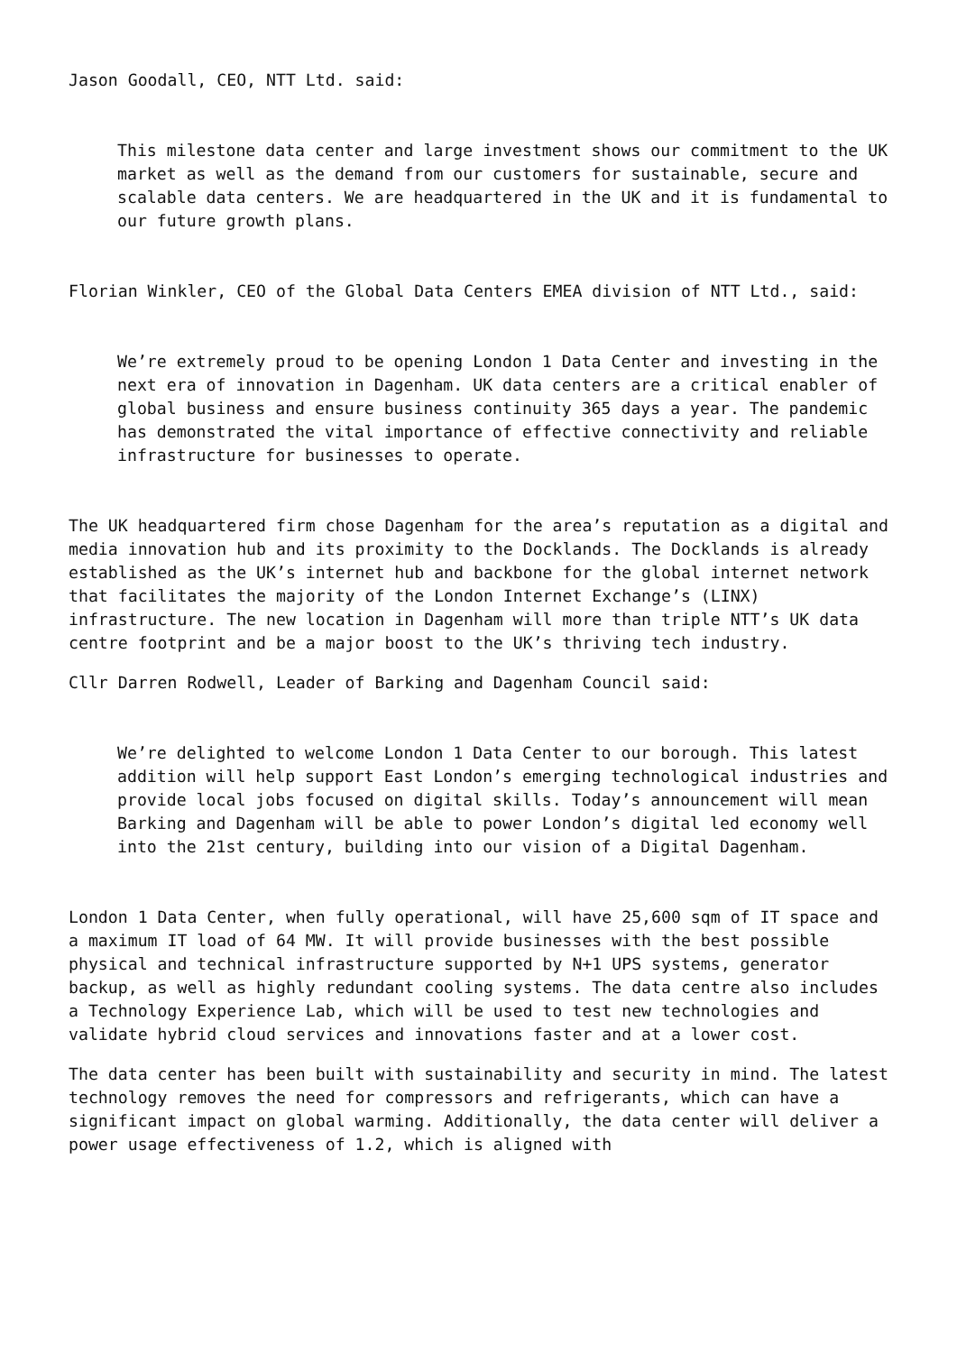Jason Goodall, CEO, NTT Ltd. said:
This milestone data center and large investment shows our commitment to the UK market as well as the demand from our customers for sustainable, secure and scalable data centers. We are headquartered in the UK and it is fundamental to our future growth plans.
Florian Winkler, CEO of the Global Data Centers EMEA division of NTT Ltd., said:
We’re extremely proud to be opening London 1 Data Center and investing in the next era of innovation in Dagenham. UK data centers are a critical enabler of global business and ensure business continuity 365 days a year. The pandemic has demonstrated the vital importance of effective connectivity and reliable infrastructure for businesses to operate.
The UK headquartered firm chose Dagenham for the area’s reputation as a digital and media innovation hub and its proximity to the Docklands. The Docklands is already established as the UK’s internet hub and backbone for the global internet network that facilitates the majority of the London Internet Exchange’s (LINX) infrastructure. The new location in Dagenham will more than triple NTT’s UK data centre footprint and be a major boost to the UK’s thriving tech industry.
Cllr Darren Rodwell, Leader of Barking and Dagenham Council said:
We’re delighted to welcome London 1 Data Center to our borough. This latest addition will help support East London’s emerging technological industries and provide local jobs focused on digital skills. Today’s announcement will mean Barking and Dagenham will be able to power London’s digital led economy well into the 21st century, building into our vision of a Digital Dagenham.
London 1 Data Center, when fully operational, will have 25,600 sqm of IT space and a maximum IT load of 64 MW. It will provide businesses with the best possible physical and technical infrastructure supported by N+1 UPS systems, generator backup, as well as highly redundant cooling systems. The data centre also includes a Technology Experience Lab, which will be used to test new technologies and validate hybrid cloud services and innovations faster and at a lower cost.
The data center has been built with sustainability and security in mind. The latest technology removes the need for compressors and refrigerants, which can have a significant impact on global warming. Additionally, the data center will deliver a power usage effectiveness of 1.2, which is aligned with